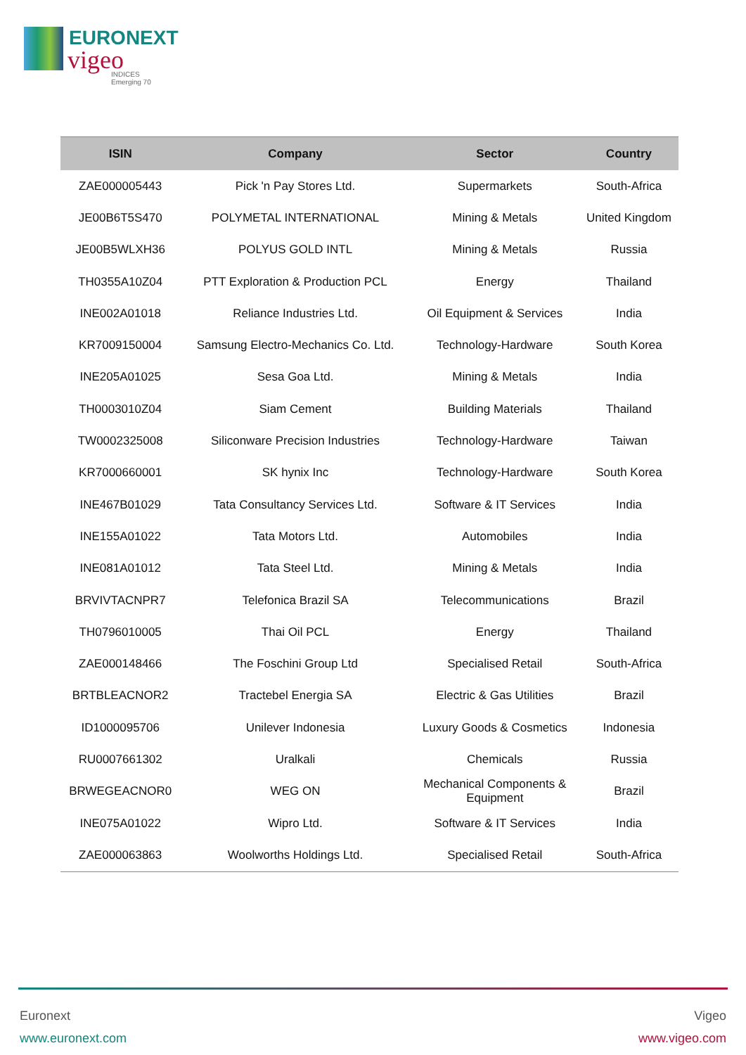EURONEXT
vigeo
INDICES
Emerging 70
| ISIN | Company | Sector | Country |
| --- | --- | --- | --- |
| ZAE000005443 | Pick 'n Pay Stores Ltd. | Supermarkets | South-Africa |
| JE00B6T5S470 | POLYMETAL INTERNATIONAL | Mining & Metals | United Kingdom |
| JE00B5WLXH36 | POLYUS GOLD INTL | Mining & Metals | Russia |
| TH0355A10Z04 | PTT Exploration & Production PCL | Energy | Thailand |
| INE002A01018 | Reliance Industries Ltd. | Oil Equipment & Services | India |
| KR7009150004 | Samsung Electro-Mechanics Co. Ltd. | Technology-Hardware | South Korea |
| INE205A01025 | Sesa Goa Ltd. | Mining & Metals | India |
| TH0003010Z04 | Siam Cement | Building Materials | Thailand |
| TW0002325008 | Siliconware Precision Industries | Technology-Hardware | Taiwan |
| KR7000660001 | SK hynix Inc | Technology-Hardware | South Korea |
| INE467B01029 | Tata Consultancy Services Ltd. | Software & IT Services | India |
| INE155A01022 | Tata Motors Ltd. | Automobiles | India |
| INE081A01012 | Tata Steel Ltd. | Mining & Metals | India |
| BRVIVTACNPR7 | Telefonica Brazil SA | Telecommunications | Brazil |
| TH0796010005 | Thai Oil PCL | Energy | Thailand |
| ZAE000148466 | The Foschini Group Ltd | Specialised Retail | South-Africa |
| BRTBLEACNOR2 | Tractebel Energia SA | Electric & Gas Utilities | Brazil |
| ID1000095706 | Unilever Indonesia | Luxury Goods & Cosmetics | Indonesia |
| RU0007661302 | Uralkali | Chemicals | Russia |
| BRWEGEACNOR0 | WEG ON | Mechanical Components & Equipment | Brazil |
| INE075A01022 | Wipro Ltd. | Software & IT Services | India |
| ZAE000063863 | Woolworths Holdings Ltd. | Specialised Retail | South-Africa |
Euronext
www.euronext.com
Vigeo
www.vigeo.com